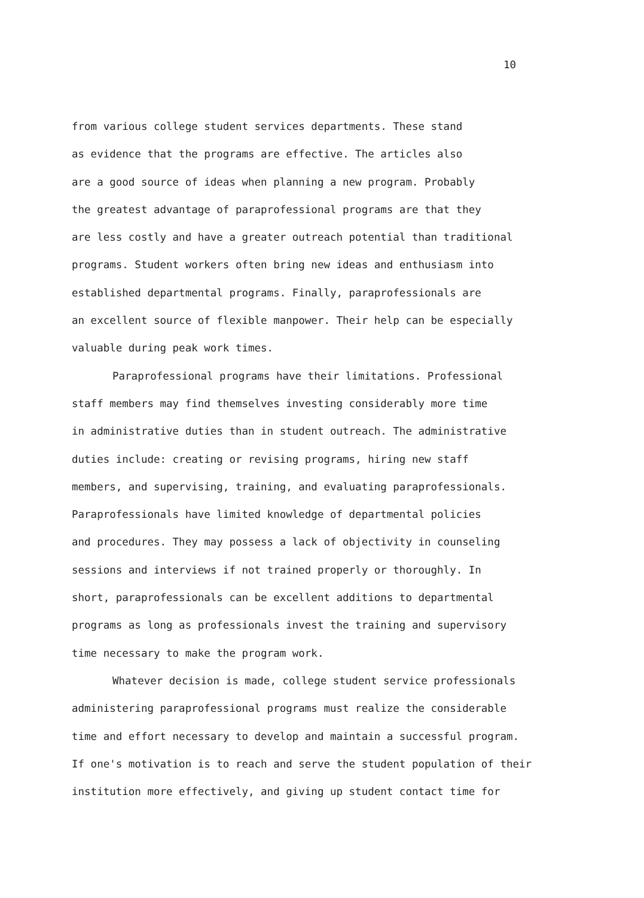10
from various college student services departments. These stand
as evidence that the programs are effective. The articles also
are a good source of ideas when planning a new program. Probably
the greatest advantage of paraprofessional programs are that they
are less costly and have a greater outreach potential than traditional
programs. Student workers often bring new ideas and enthusiasm into
established departmental programs. Finally, paraprofessionals are
an excellent source of flexible manpower. Their help can be especially
valuable during peak work times.
Paraprofessional programs have their limitations. Professional
staff members may find themselves investing considerably more time
in administrative duties than in student outreach. The administrative
duties include: creating or revising programs, hiring new staff
members, and supervising, training, and evaluating paraprofessionals.
Paraprofessionals have limited knowledge of departmental policies
and procedures. They may possess a lack of objectivity in counseling
sessions and interviews if not trained properly or thoroughly. In
short, paraprofessionals can be excellent additions to departmental
programs as long as professionals invest the training and supervisory
time necessary to make the program work.
Whatever decision is made, college student service professionals
administering paraprofessional programs must realize the considerable
time and effort necessary to develop and maintain a successful program.
If one's motivation is to reach and serve the student population of their
institution more effectively, and giving up student contact time for